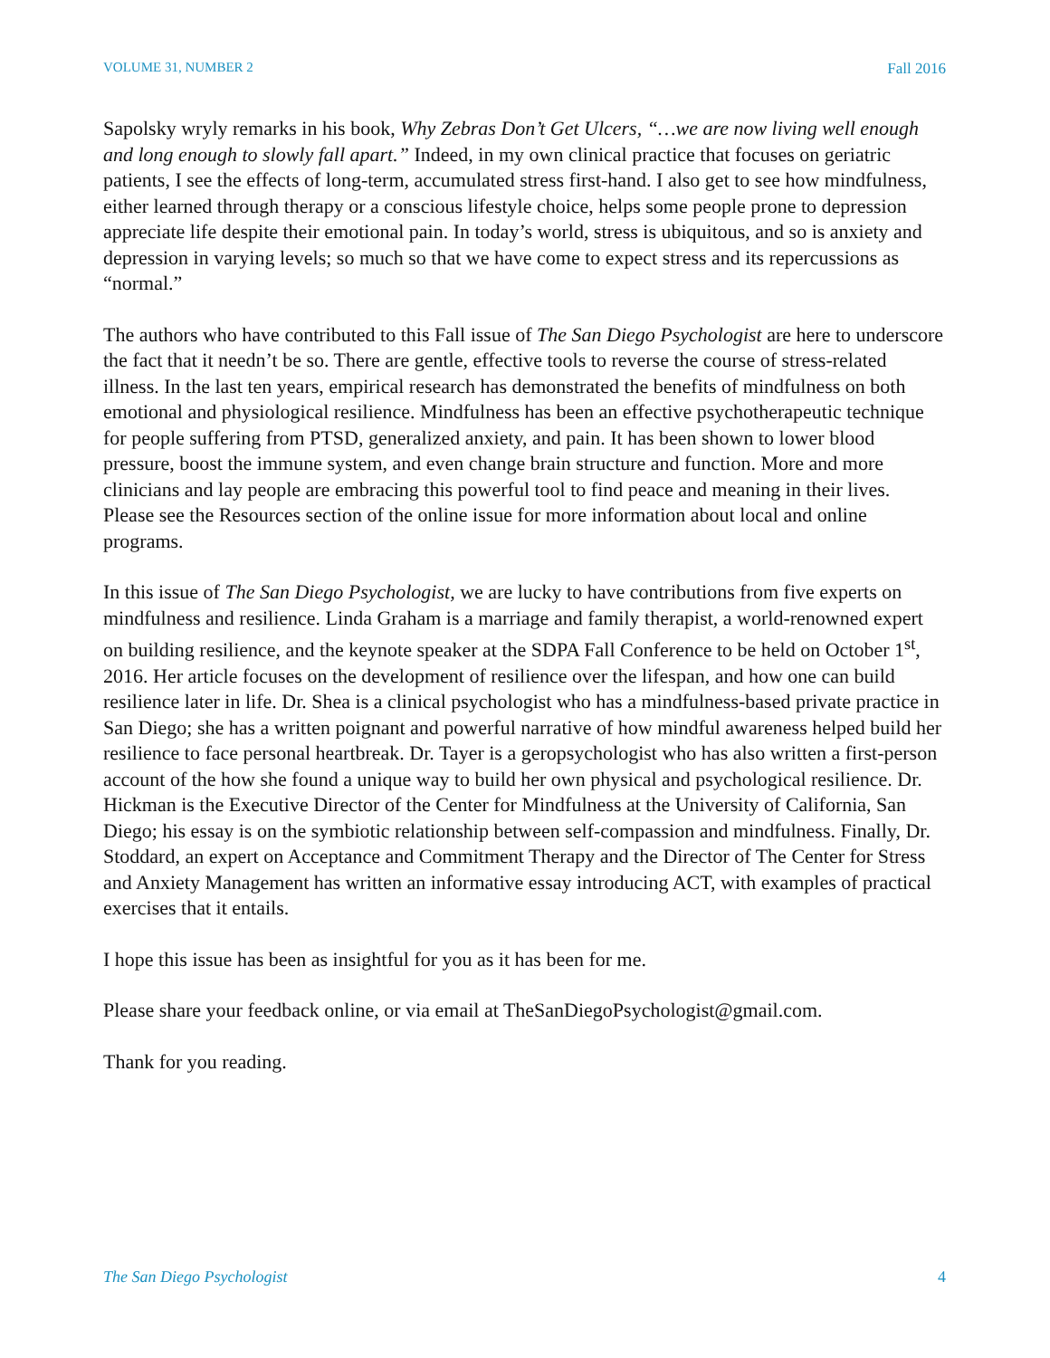VOLUME 31, NUMBER 2 Fall 2016
Sapolsky wryly remarks in his book, Why Zebras Don’t Get Ulcers, “…we are now living well enough and long enough to slowly fall apart.” Indeed, in my own clinical practice that focuses on geriatric patients, I see the effects of long-term, accumulated stress first-hand. I also get to see how mindfulness, either learned through therapy or a conscious lifestyle choice, helps some people prone to depression appreciate life despite their emotional pain. In today’s world, stress is ubiquitous, and so is anxiety and depression in varying levels; so much so that we have come to expect stress and its repercussions as “normal.”
The authors who have contributed to this Fall issue of The San Diego Psychologist are here to underscore the fact that it needn’t be so. There are gentle, effective tools to reverse the course of stress-related illness. In the last ten years, empirical research has demonstrated the benefits of mindfulness on both emotional and physiological resilience. Mindfulness has been an effective psychotherapeutic technique for people suffering from PTSD, generalized anxiety, and pain. It has been shown to lower blood pressure, boost the immune system, and even change brain structure and function. More and more clinicians and lay people are embracing this powerful tool to find peace and meaning in their lives. Please see the Resources section of the online issue for more information about local and online programs.
In this issue of The San Diego Psychologist, we are lucky to have contributions from five experts on mindfulness and resilience. Linda Graham is a marriage and family therapist, a world-renowned expert on building resilience, and the keynote speaker at the SDPA Fall Conference to be held on October 1<sup>st</sup>, 2016. Her article focuses on the development of resilience over the lifespan, and how one can build resilience later in life. Dr. Shea is a clinical psychologist who has a mindfulness-based private practice in San Diego; she has a written poignant and powerful narrative of how mindful awareness helped build her resilience to face personal heartbreak. Dr. Tayer is a geropsychologist who has also written a first-person account of the how she found a unique way to build her own physical and psychological resilience. Dr. Hickman is the Executive Director of the Center for Mindfulness at the University of California, San Diego; his essay is on the symbiotic relationship between self-compassion and mindfulness. Finally, Dr. Stoddard, an expert on Acceptance and Commitment Therapy and the Director of The Center for Stress and Anxiety Management has written an informative essay introducing ACT, with examples of practical exercises that it entails.
I hope this issue has been as insightful for you as it has been for me.
Please share your feedback online, or via email at TheSanDiegoPsychologist@gmail.com.
Thank for you reading.
The San Diego Psychologist 4